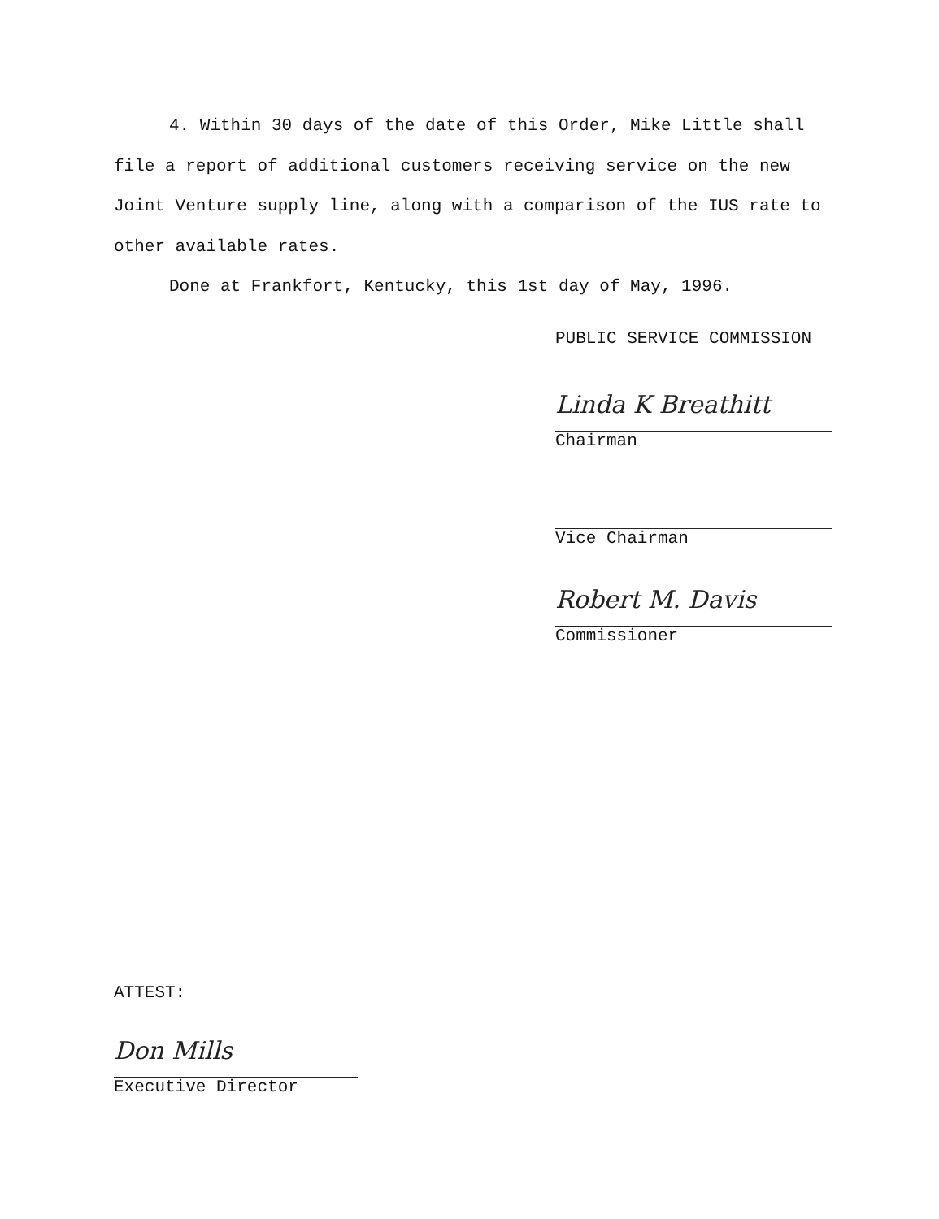4. Within 30 days of the date of this Order, Mike Little shall file a report of additional customers receiving service on the new Joint Venture supply line, along with a comparison of the IUS rate to other available rates.
Done at Frankfort, Kentucky, this 1st day of May, 1996.
PUBLIC SERVICE COMMISSION
Linda K Breathitt
Chairman
Vice Chairman
Robert M. Davis
Commissioner
ATTEST:
Don Mills
Executive Director